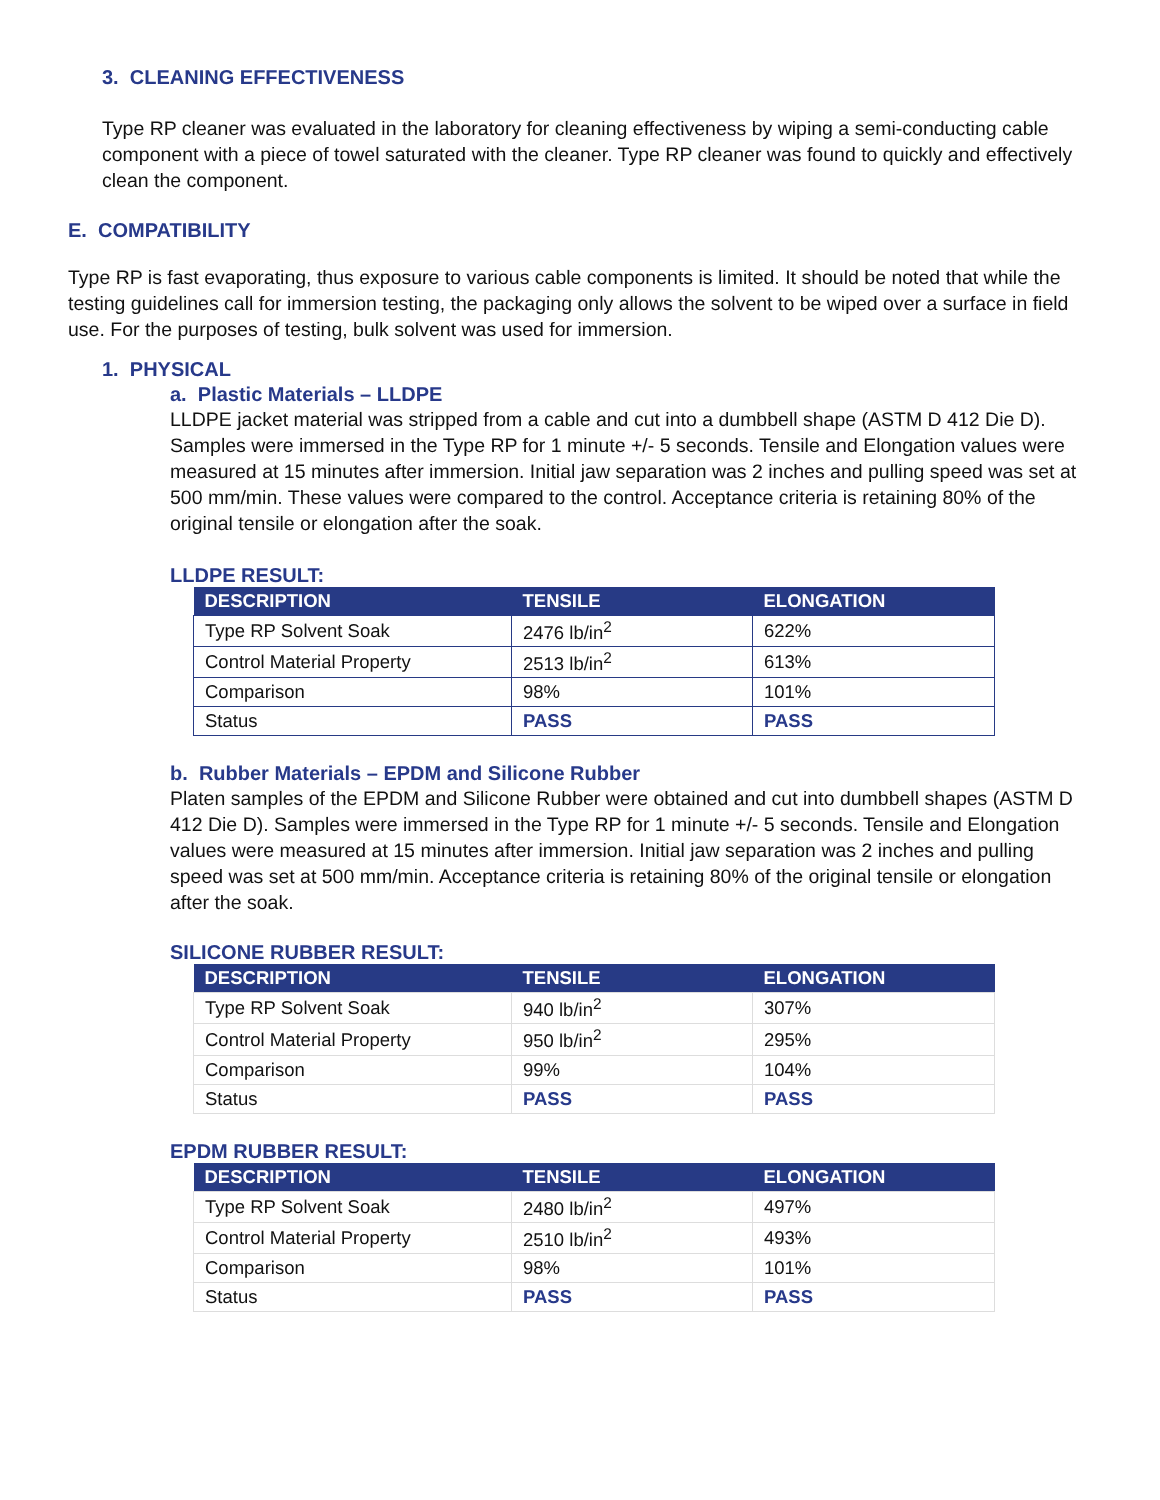3. CLEANING EFFECTIVENESS
Type RP cleaner was evaluated in the laboratory for cleaning effectiveness by wiping a semi-conducting cable component with a piece of towel saturated with the cleaner. Type RP cleaner was found to quickly and effectively clean the component.
E. COMPATIBILITY
Type RP is fast evaporating, thus exposure to various cable components is limited. It should be noted that while the testing guidelines call for immersion testing, the packaging only allows the solvent to be wiped over a surface in field use. For the purposes of testing, bulk solvent was used for immersion.
1. PHYSICAL
a. Plastic Materials – LLDPE
LLDPE jacket material was stripped from a cable and cut into a dumbbell shape (ASTM D 412 Die D). Samples were immersed in the Type RP for 1 minute +/- 5 seconds. Tensile and Elongation values were measured at 15 minutes after immersion. Initial jaw separation was 2 inches and pulling speed was set at 500 mm/min. These values were compared to the control. Acceptance criteria is retaining 80% of the original tensile or elongation after the soak.
LLDPE RESULT:
| DESCRIPTION | TENSILE | ELONGATION |
| --- | --- | --- |
| Type RP Solvent Soak | 2476 lb/in<sup>2</sup> | 622% |
| Control Material Property | 2513 lb/in<sup>2</sup> | 613% |
| Comparison | 98% | 101% |
| Status | PASS | PASS |
b. Rubber Materials – EPDM and Silicone Rubber
Platen samples of the EPDM and Silicone Rubber were obtained and cut into dumbbell shapes (ASTM D 412 Die D). Samples were immersed in the Type RP for 1 minute +/- 5 seconds. Tensile and Elongation values were measured at 15 minutes after immersion. Initial jaw separation was 2 inches and pulling speed was set at 500 mm/min. Acceptance criteria is retaining 80% of the original tensile or elongation after the soak.
SILICONE RUBBER RESULT:
| DESCRIPTION | TENSILE | ELONGATION |
| --- | --- | --- |
| Type RP Solvent Soak | 940 lb/in<sup>2</sup> | 307% |
| Control Material Property | 950 lb/in<sup>2</sup> | 295% |
| Comparison | 99% | 104% |
| Status | PASS | PASS |
EPDM RUBBER RESULT:
| DESCRIPTION | TENSILE | ELONGATION |
| --- | --- | --- |
| Type RP Solvent Soak | 2480 lb/in<sup>2</sup> | 497% |
| Control Material Property | 2510 lb/in<sup>2</sup> | 493% |
| Comparison | 98% | 101% |
| Status | PASS | PASS |